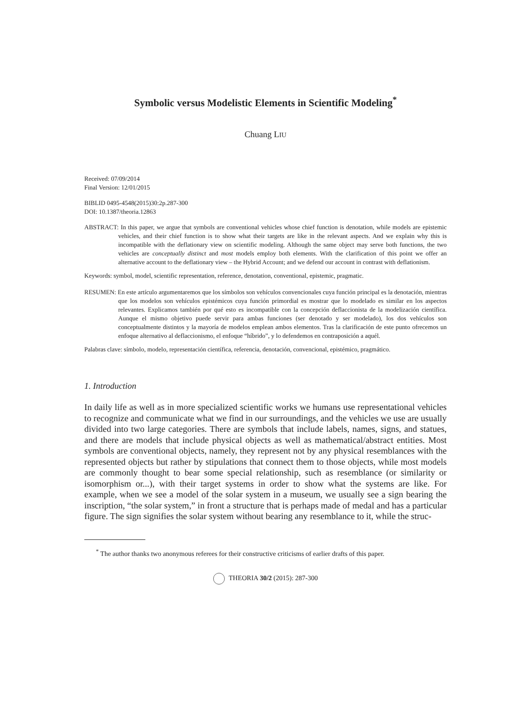Symbolic versus Modelistic Elements in Scientific Modeling<sup>*</sup>
Chuang LIU
Received: 07/09/2014
Final Version: 12/01/2015
BIBLID 0495-4548(2015)30:2p.287-300
DOI: 10.1387/theoria.12863
ABSTRACT: In this paper, we argue that symbols are conventional vehicles whose chief function is denotation, while models are epistemic vehicles, and their chief function is to show what their targets are like in the relevant aspects. And we explain why this is incompatible with the deflationary view on scientific modeling. Although the same object may serve both functions, the two vehicles are conceptually distinct and most models employ both elements. With the clarification of this point we offer an alternative account to the deflationary view – the Hybrid Account; and we defend our account in contrast with deflationism.
Keywords: symbol, model, scientific representation, reference, denotation, conventional, epistemic, pragmatic.
RESUMEN: En este artículo argumentaremos que los símbolos son vehículos convencionales cuya función principal es la denotación, mientras que los modelos son vehículos epistémicos cuya función primordial es mostrar que lo modelado es similar en los aspectos relevantes. Explicamos también por qué esto es incompatible con la concepción deflaccionista de la modelización científica. Aunque el mismo objetivo puede servir para ambas funciones (ser denotado y ser modelado), los dos vehículos son conceptualmente distintos y la mayoría de modelos emplean ambos elementos. Tras la clarificación de este punto ofrecemos un enfoque alternativo al deflaccionismo, el enfoque “híbrido”, y lo defendemos en contraposición a aquél.
Palabras clave: símbolo, modelo, representación científica, referencia, denotación, convencional, epistémico, pragmático.
1. Introduction
In daily life as well as in more specialized scientific works we humans use representational vehicles to recognize and communicate what we find in our surroundings, and the vehicles we use are usually divided into two large categories. There are symbols that include labels, names, signs, and statues, and there are models that include physical objects as well as mathematical/abstract entities. Most symbols are conventional objects, namely, they represent not by any physical resemblances with the represented objects but rather by stipulations that connect them to those objects, while most models are commonly thought to bear some special relationship, such as resemblance (or similarity or isomorphism or...), with their target systems in order to show what the systems are like. For example, when we see a model of the solar system in a museum, we usually see a sign bearing the inscription, “the solar system,” in front a structure that is perhaps made of medal and has a particular figure. The sign signifies the solar system without bearing any resemblance to it, while the struc-
<sup>*</sup> The author thanks two anonymous referees for their constructive criticisms of earlier drafts of this paper.
THEORIA 30/2 (2015): 287-300